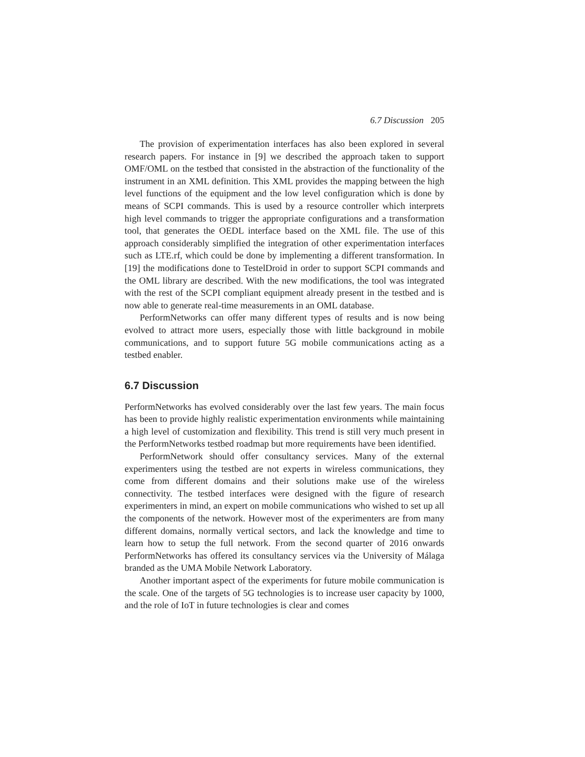6.7 Discussion 205
The provision of experimentation interfaces has also been explored in several research papers. For instance in [9] we described the approach taken to support OMF/OML on the testbed that consisted in the abstraction of the functionality of the instrument in an XML definition. This XML provides the mapping between the high level functions of the equipment and the low level configuration which is done by means of SCPI commands. This is used by a resource controller which interprets high level commands to trigger the appropriate configurations and a transformation tool, that generates the OEDL interface based on the XML file. The use of this approach considerably simplified the integration of other experimentation interfaces such as LTE.rf, which could be done by implementing a different transformation. In [19] the modifications done to TestelDroid in order to support SCPI commands and the OML library are described. With the new modifications, the tool was integrated with the rest of the SCPI compliant equipment already present in the testbed and is now able to generate real-time measurements in an OML database.
PerformNetworks can offer many different types of results and is now being evolved to attract more users, especially those with little background in mobile communications, and to support future 5G mobile communications acting as a testbed enabler.
6.7 Discussion
PerformNetworks has evolved considerably over the last few years. The main focus has been to provide highly realistic experimentation environments while maintaining a high level of customization and flexibility. This trend is still very much present in the PerformNetworks testbed roadmap but more requirements have been identified.
PerformNetwork should offer consultancy services. Many of the external experimenters using the testbed are not experts in wireless communications, they come from different domains and their solutions make use of the wireless connectivity. The testbed interfaces were designed with the figure of research experimenters in mind, an expert on mobile communications who wished to set up all the components of the network. However most of the experimenters are from many different domains, normally vertical sectors, and lack the knowledge and time to learn how to setup the full network. From the second quarter of 2016 onwards PerformNetworks has offered its consultancy services via the University of Málaga branded as the UMA Mobile Network Laboratory.
Another important aspect of the experiments for future mobile communication is the scale. One of the targets of 5G technologies is to increase user capacity by 1000, and the role of IoT in future technologies is clear and comes